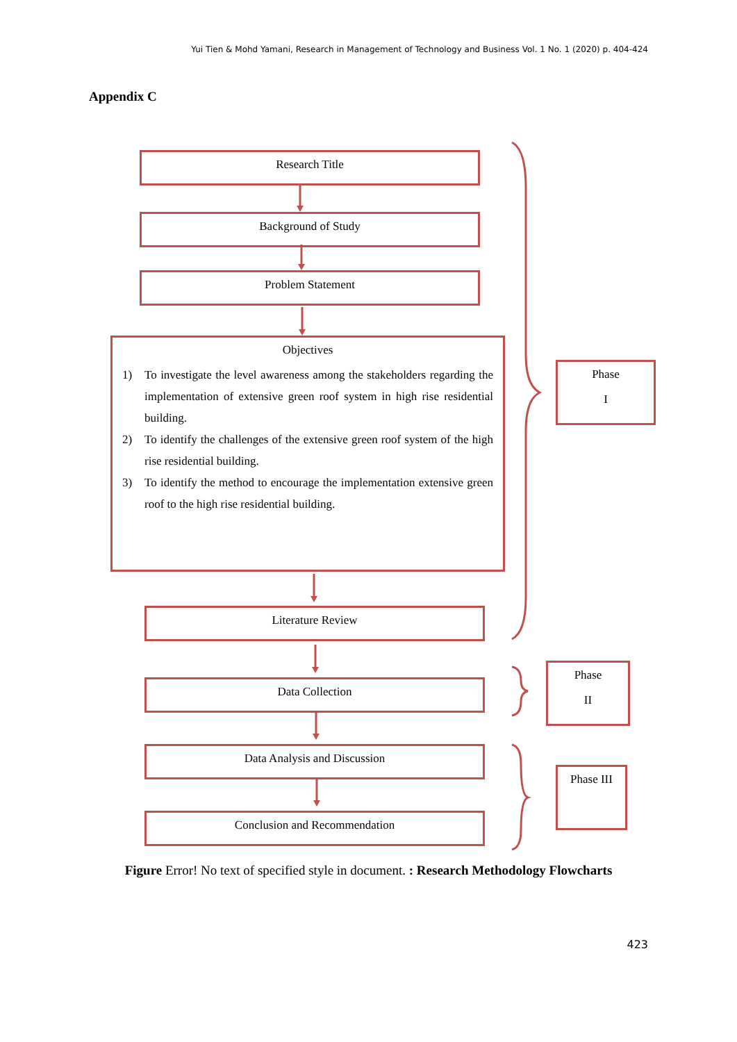Yui Tien & Mohd Yamani, Research in Management of Technology and Business Vol. 1 No. 1 (2020) p. 404-424
Appendix C
Research Title
Background of Study
Problem Statement
Objectives
1) To investigate the level awareness among the stakeholders regarding the implementation of extensive green roof system in high rise residential building.
2) To identify the challenges of the extensive green roof system of the high rise residential building.
3) To identify the method to encourage the implementation extensive green roof to the high rise residential building.
Literature Review
Data Collection
Data Analysis and Discussion
Conclusion and Recommendation
Phase
I
Phase
II
Phase III
Figure Error! No text of specified style in document. : Research Methodology Flowcharts
423